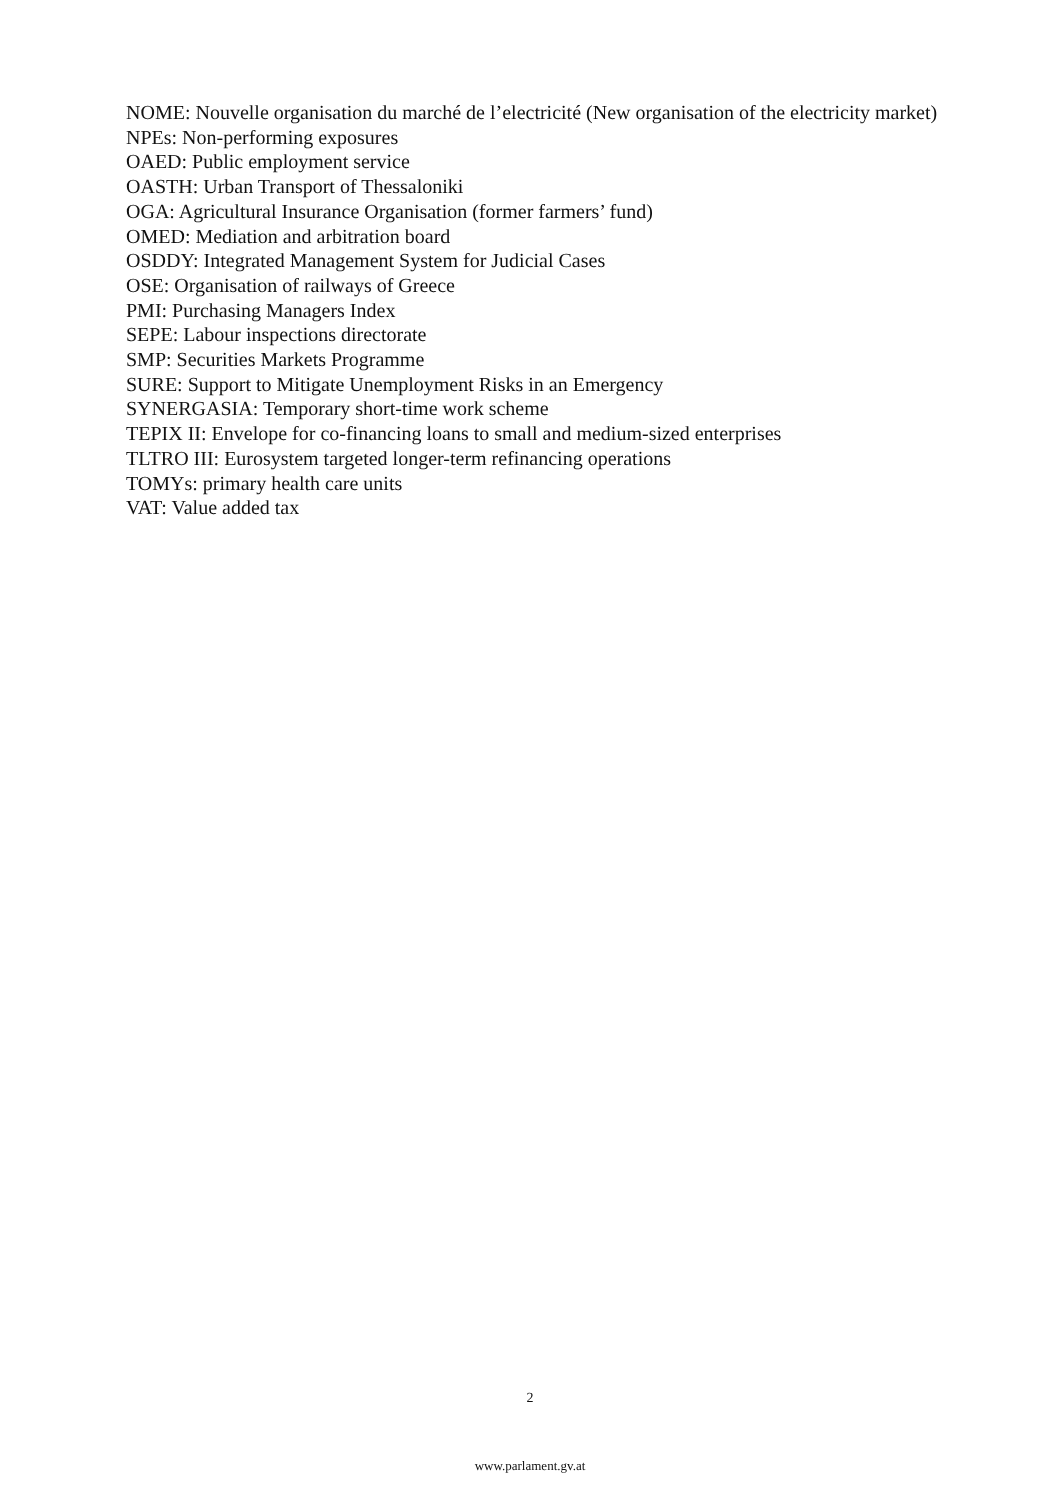NOME: Nouvelle organisation du marché de l’electricité (New organisation of the electricity market)
NPEs: Non-performing exposures
OAED: Public employment service
OASTH: Urban Transport of Thessaloniki
OGA: Agricultural Insurance Organisation (former farmers’ fund)
OMED: Mediation and arbitration board
OSDDY: Integrated Management System for Judicial Cases
OSE: Organisation of railways of Greece
PMI: Purchasing Managers Index
SEPE: Labour inspections directorate
SMP: Securities Markets Programme
SURE: Support to Mitigate Unemployment Risks in an Emergency
SYNERGASIA: Temporary short-time work scheme
TEPIX II: Envelope for co-financing loans to small and medium-sized enterprises
TLTRO III: Eurosystem targeted longer-term refinancing operations
TOMYs: primary health care units
VAT: Value added tax
2
www.parlament.gv.at